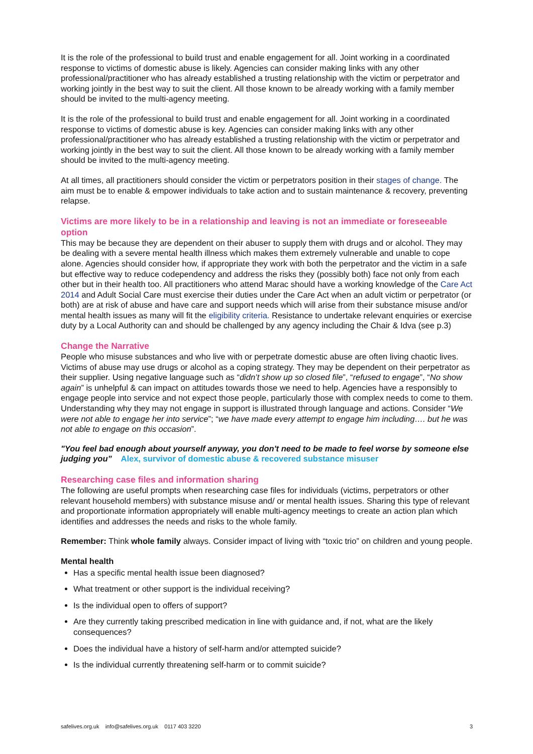It is the role of the professional to build trust and enable engagement for all. Joint working in a coordinated response to victims of domestic abuse is likely. Agencies can consider making links with any other professional/practitioner who has already established a trusting relationship with the victim or perpetrator and working jointly in the best way to suit the client. All those known to be already working with a family member should be invited to the multi-agency meeting.
It is the role of the professional to build trust and enable engagement for all. Joint working in a coordinated response to victims of domestic abuse is key. Agencies can consider making links with any other professional/practitioner who has already established a trusting relationship with the victim or perpetrator and working jointly in the best way to suit the client. All those known to be already working with a family member should be invited to the multi-agency meeting.
At all times, all practitioners should consider the victim or perpetrators position in their stages of change. The aim must be to enable & empower individuals to take action and to sustain maintenance & recovery, preventing relapse.
Victims are more likely to be in a relationship and leaving is not an immediate or foreseeable option
This may be because they are dependent on their abuser to supply them with drugs and or alcohol. They may be dealing with a severe mental health illness which makes them extremely vulnerable and unable to cope alone. Agencies should consider how, if appropriate they work with both the perpetrator and the victim in a safe but effective way to reduce codependency and address the risks they (possibly both) face not only from each other but in their health too. All practitioners who attend Marac should have a working knowledge of the Care Act 2014 and Adult Social Care must exercise their duties under the Care Act when an adult victim or perpetrator (or both) are at risk of abuse and have care and support needs which will arise from their substance misuse and/or mental health issues as many will fit the eligibility criteria. Resistance to undertake relevant enquiries or exercise duty by a Local Authority can and should be challenged by any agency including the Chair & Idva (see p.3)
Change the Narrative
People who misuse substances and who live with or perpetrate domestic abuse are often living chaotic lives. Victims of abuse may use drugs or alcohol as a coping strategy. They may be dependent on their perpetrator as their supplier. Using negative language such as “didn’t show up so closed file”, “refused to engage”, “No show again” is unhelpful & can impact on attitudes towards those we need to help. Agencies have a responsibly to engage people into service and not expect those people, particularly those with complex needs to come to them. Understanding why they may not engage in support is illustrated through language and actions. Consider “We were not able to engage her into service”; “we have made every attempt to engage him including…. but he was not able to engage on this occasion”.
"You feel bad enough about yourself anyway, you don't need to be made to feel worse by someone else judging you” Alex, survivor of domestic abuse & recovered substance misuser
Researching case files and information sharing
The following are useful prompts when researching case files for individuals (victims, perpetrators or other relevant household members) with substance misuse and/ or mental health issues. Sharing this type of relevant and proportionate information appropriately will enable multi-agency meetings to create an action plan which identifies and addresses the needs and risks to the whole family.
Remember: Think whole family always. Consider impact of living with “toxic trio” on children and young people.
Mental health
Has a specific mental health issue been diagnosed?
What treatment or other support is the individual receiving?
Is the individual open to offers of support?
Are they currently taking prescribed medication in line with guidance and, if not, what are the likely consequences?
Does the individual have a history of self-harm and/or attempted suicide?
Is the individual currently threatening self-harm or to commit suicide?
safelives.org.uk info@safelives.org.uk 0117 403 3220 3